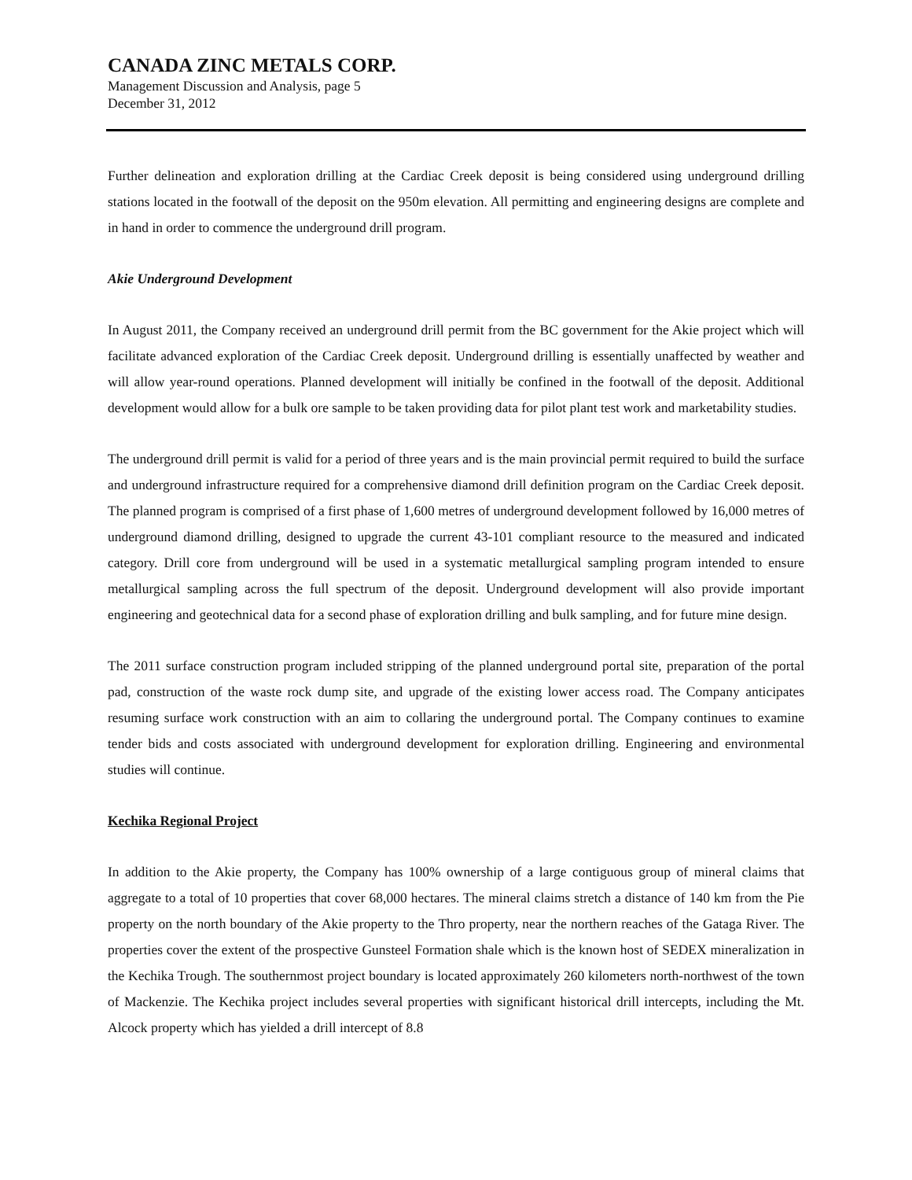CANADA ZINC METALS CORP.
Management Discussion and Analysis, page 5
December 31, 2012
Further delineation and exploration drilling at the Cardiac Creek deposit is being considered using underground drilling stations located in the footwall of the deposit on the 950m elevation. All permitting and engineering designs are complete and in hand in order to commence the underground drill program.
Akie Underground Development
In August 2011, the Company received an underground drill permit from the BC government for the Akie project which will facilitate advanced exploration of the Cardiac Creek deposit. Underground drilling is essentially unaffected by weather and will allow year-round operations. Planned development will initially be confined in the footwall of the deposit. Additional development would allow for a bulk ore sample to be taken providing data for pilot plant test work and marketability studies.
The underground drill permit is valid for a period of three years and is the main provincial permit required to build the surface and underground infrastructure required for a comprehensive diamond drill definition program on the Cardiac Creek deposit. The planned program is comprised of a first phase of 1,600 metres of underground development followed by 16,000 metres of underground diamond drilling, designed to upgrade the current 43-101 compliant resource to the measured and indicated category. Drill core from underground will be used in a systematic metallurgical sampling program intended to ensure metallurgical sampling across the full spectrum of the deposit. Underground development will also provide important engineering and geotechnical data for a second phase of exploration drilling and bulk sampling, and for future mine design.
The 2011 surface construction program included stripping of the planned underground portal site, preparation of the portal pad, construction of the waste rock dump site, and upgrade of the existing lower access road. The Company anticipates resuming surface work construction with an aim to collaring the underground portal. The Company continues to examine tender bids and costs associated with underground development for exploration drilling. Engineering and environmental studies will continue.
Kechika Regional Project
In addition to the Akie property, the Company has 100% ownership of a large contiguous group of mineral claims that aggregate to a total of 10 properties that cover 68,000 hectares. The mineral claims stretch a distance of 140 km from the Pie property on the north boundary of the Akie property to the Thro property, near the northern reaches of the Gataga River. The properties cover the extent of the prospective Gunsteel Formation shale which is the known host of SEDEX mineralization in the Kechika Trough. The southernmost project boundary is located approximately 260 kilometers north-northwest of the town of Mackenzie. The Kechika project includes several properties with significant historical drill intercepts, including the Mt. Alcock property which has yielded a drill intercept of 8.8